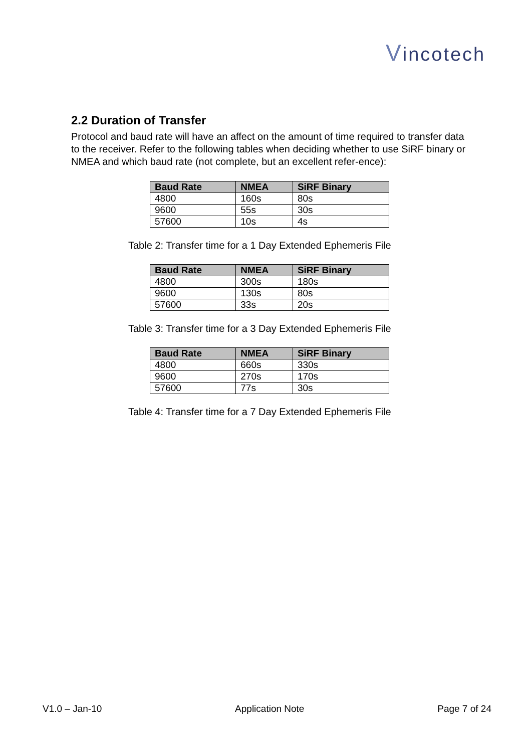Vincotech
2.2 Duration of Transfer
Protocol and baud rate will have an affect on the amount of time required to transfer data to the receiver. Refer to the following tables when deciding whether to use SiRF binary or NMEA and which baud rate (not complete, but an excellent refer-ence):
| Baud Rate | NMEA | SiRF Binary |
| --- | --- | --- |
| 4800 | 160s | 80s |
| 9600 | 55s | 30s |
| 57600 | 10s | 4s |
Table 2: Transfer time for a 1 Day Extended Ephemeris File
| Baud Rate | NMEA | SiRF Binary |
| --- | --- | --- |
| 4800 | 300s | 180s |
| 9600 | 130s | 80s |
| 57600 | 33s | 20s |
Table 3: Transfer time for a 3 Day Extended Ephemeris File
| Baud Rate | NMEA | SiRF Binary |
| --- | --- | --- |
| 4800 | 660s | 330s |
| 9600 | 270s | 170s |
| 57600 | 77s | 30s |
Table 4: Transfer time for a 7 Day Extended Ephemeris File
V1.0 – Jan-10 Application Note Page 7 of 24